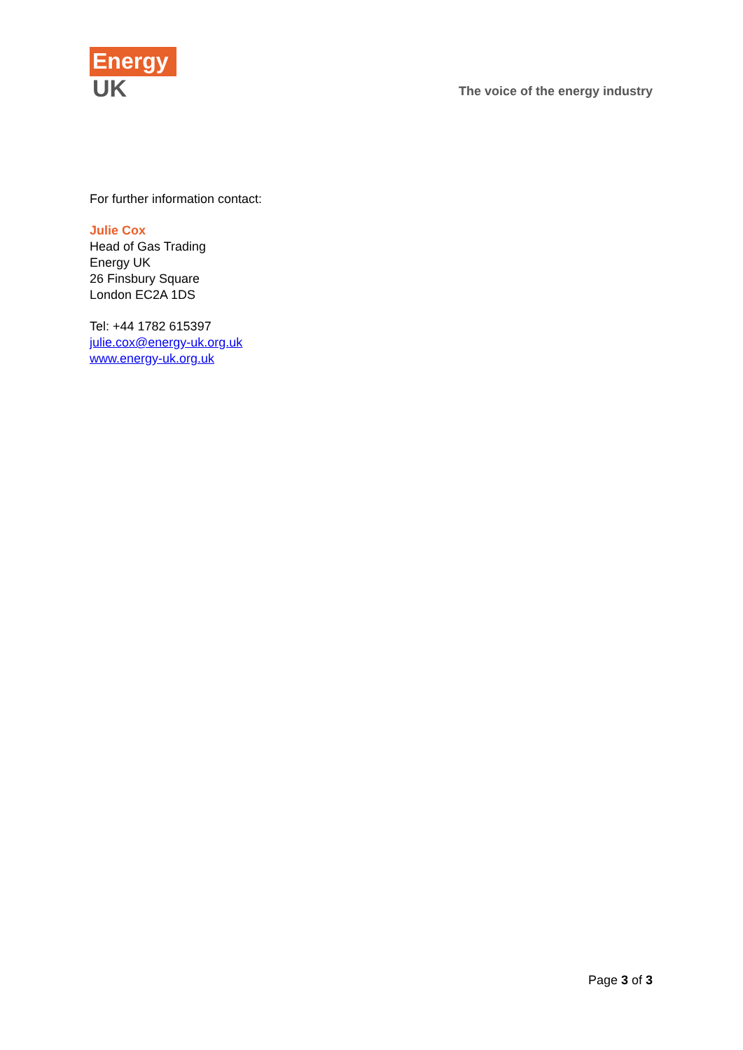Energy
UK
The voice of the energy industry
For further information contact:
Julie Cox
Head of Gas Trading
Energy UK
26 Finsbury Square
London EC2A 1DS
Tel: +44 1782 615397
julie.cox@energy-uk.org.uk
www.energy-uk.org.uk
Page 3 of 3